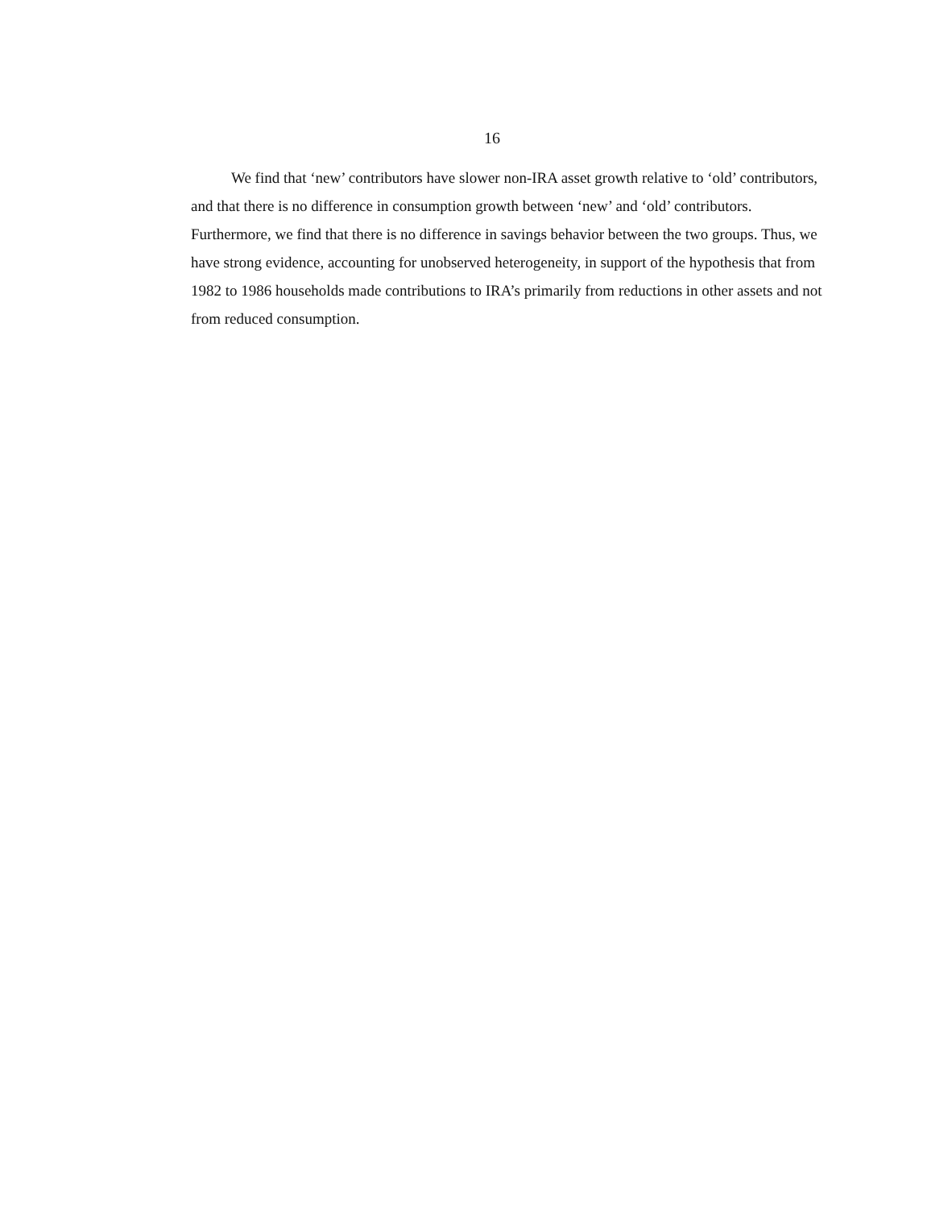16
We find that ‘new’ contributors have slower non-IRA asset growth relative to ‘old’ contributors, and that there is no difference in consumption growth between ‘new’ and ‘old’ contributors. Furthermore, we find that there is no difference in savings behavior between the two groups. Thus, we have strong evidence, accounting for unobserved heterogeneity, in support of the hypothesis that from 1982 to 1986 households made contributions to IRA’s primarily from reductions in other assets and not from reduced consumption.